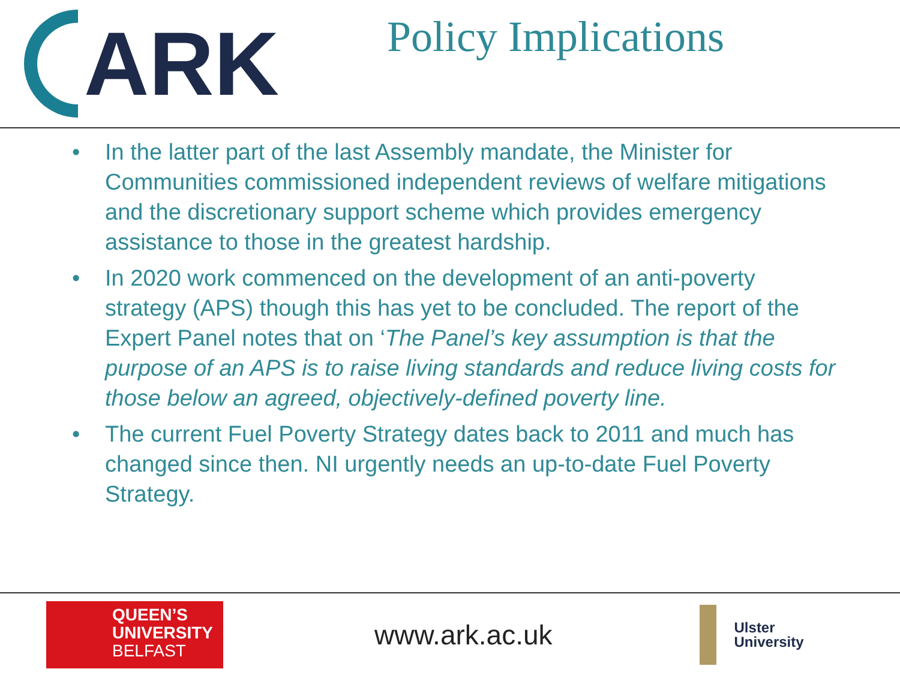ARK
Policy Implications
• In the latter part of the last Assembly mandate, the Minister for Communities commissioned independent reviews of welfare mitigations and the discretionary support scheme which provides emergency assistance to those in the greatest hardship.
• In 2020 work commenced on the development of an anti-poverty strategy (APS) though this has yet to be concluded. The report of the Expert Panel notes that on ‘The Panel’s key assumption is that the purpose of an APS is to raise living standards and reduce living costs for those below an agreed, objectively-defined poverty line.
• The current Fuel Poverty Strategy dates back to 2011 and much has changed since then. NI urgently needs an up-to-date Fuel Poverty Strategy.
QUEEN’S
UNIVERSITY
BELFAST
www.ark.ac.uk
Ulster
University